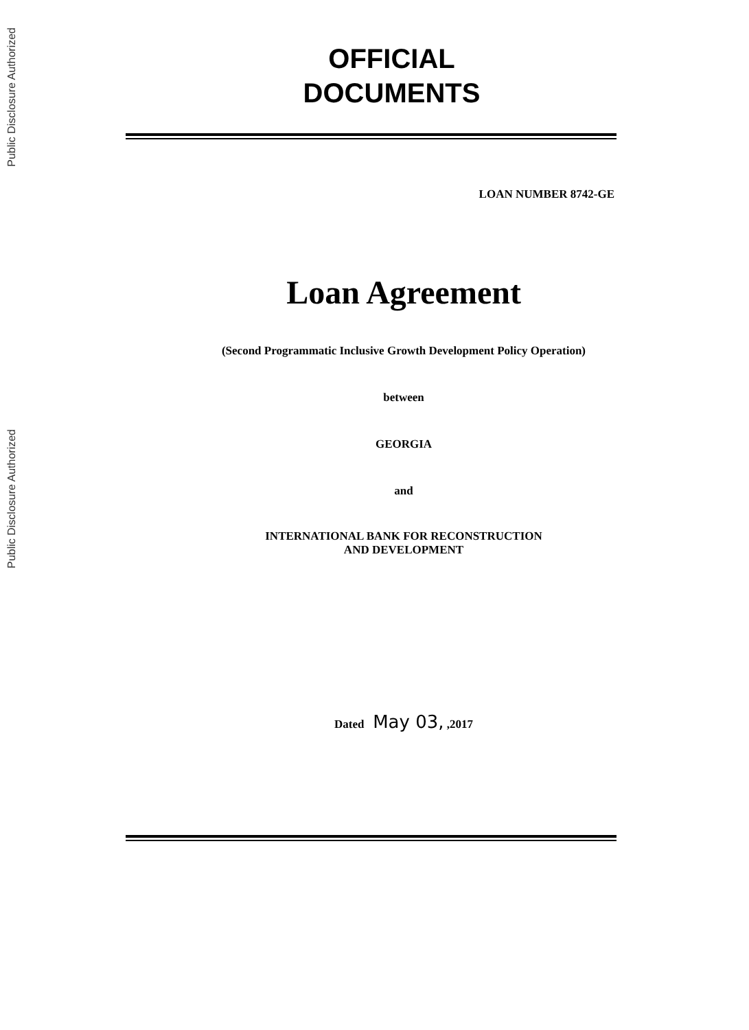Public Disclosure Authorized
Public Disclosure Authorized
OFFICIAL
DOCUMENTS
LOAN NUMBER 8742-GE
Loan Agreement
(Second Programmatic Inclusive Growth Development Policy Operation)
between
GEORGIA
and
INTERNATIONAL BANK FOR RECONSTRUCTION
AND DEVELOPMENT
Dated May 03, ,2017